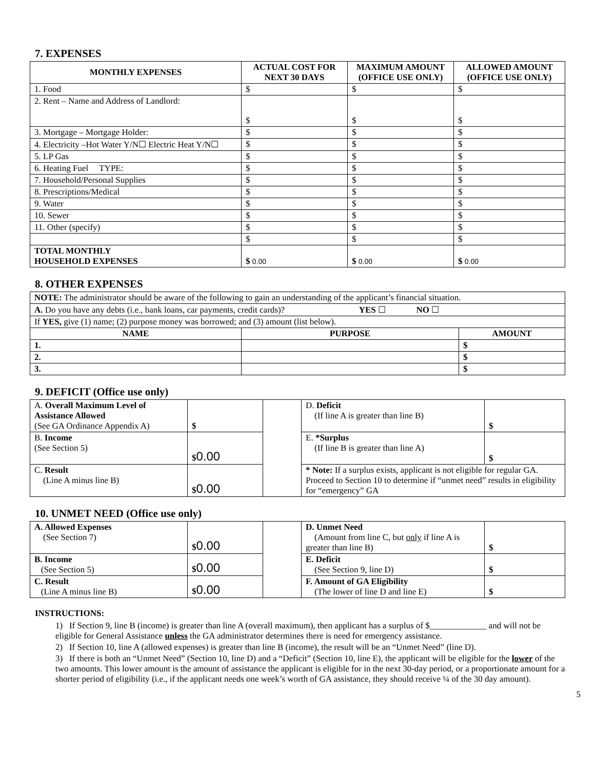7. EXPENSES
| MONTHLY EXPENSES | ACTUAL COST FOR NEXT 30 DAYS | MAXIMUM AMOUNT (OFFICE USE ONLY) | ALLOWED AMOUNT (OFFICE USE ONLY) |
| --- | --- | --- | --- |
| 1. Food | $ | $ | $ |
| 2. Rent – Name and Address of Landlord: | $ | $ | $ |
| 3. Mortgage – Mortgage Holder: | $ | $ | $ |
| 4. Electricity –Hot Water Y/N☐ Electric Heat Y/N☐ | $ | $ | $ |
| 5. LP Gas | $ | $ | $ |
| 6. Heating Fuel TYPE: | $ | $ | $ |
| 7. Household/Personal Supplies | $ | $ | $ |
| 8. Prescriptions/Medical | $ | $ | $ |
| 9. Water | $ | $ | $ |
| 10. Sewer | $ | $ | $ |
| 11. Other (specify) | $ | $ | $ |
| | $ | $ | $ |
| TOTAL MONTHLY HOUSEHOLD EXPENSES | $ 0.00 | $ 0.00 | $ 0.00 |
8. OTHER EXPENSES
| NOTE: The administrator should be aware of the following to gain an understanding of the applicant’s financial situation. | | |
| A. Do you have any debts (i.e., bank loans, car payments, credit cards)? YES ☐ NO ☐ | | |
| If YES, give (1) name; (2) purpose money was borrowed; and (3) amount (list below). | | |
| NAME | PURPOSE | AMOUNT |
| 1. | | $ |
| 2. | | $ |
| 3. | | $ |
9. DEFICIT (Office use only)
| A. Overall Maximum Level of Assistance Allowed (See GA Ordinance Appendix A) | $ | | D. Deficit (If line A is greater than line B) | $ |
| B. Income (See Section 5) | $ 0.00 | | E. *Surplus (If line B is greater than line A) | $ |
| C. Result (Line A minus line B) | $ 0.00 | | * Note: If a surplus exists, applicant is not eligible for regular GA. Proceed to Section 10 to determine if “unmet need” results in eligibility for “emergency” GA | |
10. UNMET NEED (Office use only)
| A. Allowed Expenses (See Section 7) | $ 0.00 | | D. Unmet Need (Amount from line C, but only if line A is greater than line B) | $ |
| B. Income (See Section 5) | $ 0.00 | | E. Deficit (See Section 9, line D) | $ |
| C. Result (Line A minus line B) | $ 0.00 | | F. Amount of GA Eligibility (The lower of line D and line E) | $ |
INSTRUCTIONS:
1) If Section 9, line B (income) is greater than line A (overall maximum), then applicant has a surplus of $_____________ and will not be eligible for General Assistance unless the GA administrator determines there is need for emergency assistance.
2) If Section 10, line A (allowed expenses) is greater than line B (income), the result will be an “Unmet Need” (line D).
3) If there is both an “Unmet Need” (Section 10, line D) and a “Deficit” (Section 10, line E), the applicant will be eligible for the lower of the two amounts. This lower amount is the amount of assistance the applicant is eligible for in the next 30-day period, or a proportionate amount for a shorter period of eligibility (i.e., if the applicant needs one week’s worth of GA assistance, they should receive ¼ of the 30 day amount).
5